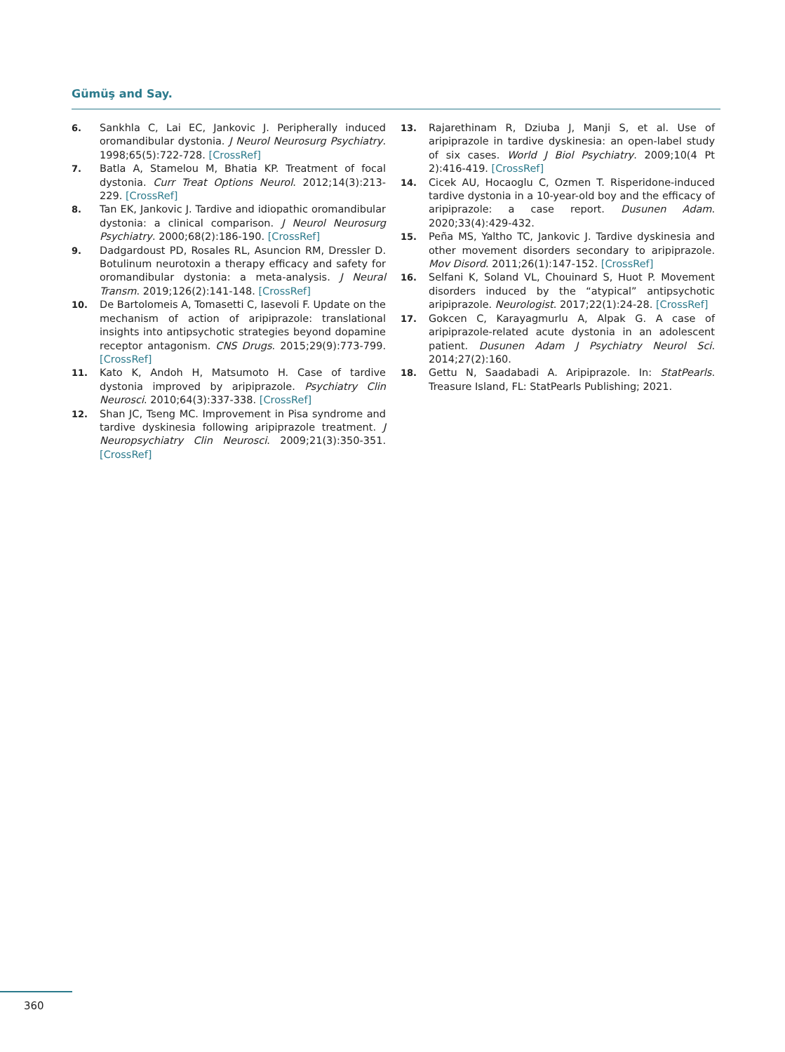Gümüş and Say.
6. Sankhla C, Lai EC, Jankovic J. Peripherally induced oromandibular dystonia. J Neurol Neurosurg Psychiatry. 1998;65(5):722-728. [CrossRef]
7. Batla A, Stamelou M, Bhatia KP. Treatment of focal dystonia. Curr Treat Options Neurol. 2012;14(3):213-229. [CrossRef]
8. Tan EK, Jankovic J. Tardive and idiopathic oromandibular dystonia: a clinical comparison. J Neurol Neurosurg Psychiatry. 2000;68(2):186-190. [CrossRef]
9. Dadgardoust PD, Rosales RL, Asuncion RM, Dressler D. Botulinum neurotoxin a therapy efficacy and safety for oromandibular dystonia: a meta-analysis. J Neural Transm. 2019;126(2):141-148. [CrossRef]
10. De Bartolomeis A, Tomasetti C, Iasevoli F. Update on the mechanism of action of aripiprazole: translational insights into antipsychotic strategies beyond dopamine receptor antagonism. CNS Drugs. 2015;29(9):773-799. [CrossRef]
11. Kato K, Andoh H, Matsumoto H. Case of tardive dystonia improved by aripiprazole. Psychiatry Clin Neurosci. 2010;64(3):337-338. [CrossRef]
12. Shan JC, Tseng MC. Improvement in Pisa syndrome and tardive dyskinesia following aripiprazole treatment. J Neuropsychiatry Clin Neurosci. 2009;21(3):350-351. [CrossRef]
13. Rajarethinam R, Dziuba J, Manji S, et al. Use of aripiprazole in tardive dyskinesia: an open-label study of six cases. World J Biol Psychiatry. 2009;10(4 Pt 2):416-419. [CrossRef]
14. Cicek AU, Hocaoglu C, Ozmen T. Risperidone-induced tardive dystonia in a 10-year-old boy and the efficacy of aripiprazole: a case report. Dusunen Adam. 2020;33(4):429-432.
15. Peña MS, Yaltho TC, Jankovic J. Tardive dyskinesia and other movement disorders secondary to aripiprazole. Mov Disord. 2011;26(1):147-152. [CrossRef]
16. Selfani K, Soland VL, Chouinard S, Huot P. Movement disorders induced by the “atypical” antipsychotic aripiprazole. Neurologist. 2017;22(1):24-28. [CrossRef]
17. Gokcen C, Karayagmurlu A, Alpak G. A case of aripiprazole-related acute dystonia in an adolescent patient. Dusunen Adam J Psychiatry Neurol Sci. 2014;27(2):160.
18. Gettu N, Saadabadi A. Aripiprazole. In: StatPearls. Treasure Island, FL: StatPearls Publishing; 2021.
360